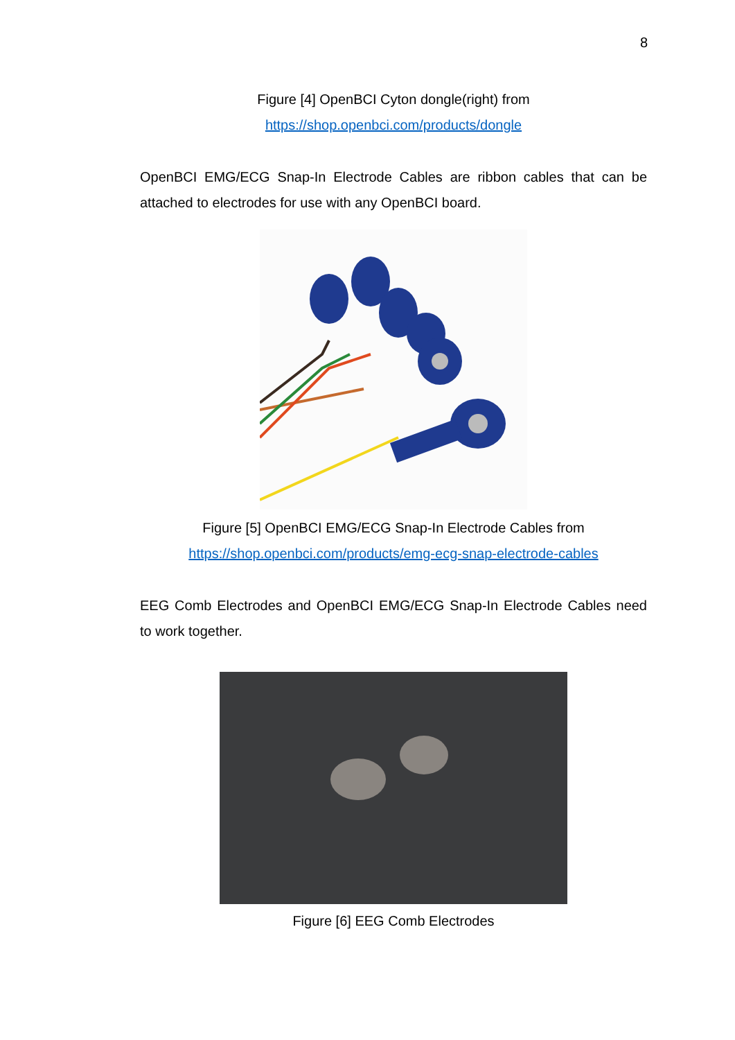8
Figure [4] OpenBCI Cyton dongle(right) from
https://shop.openbci.com/products/dongle
OpenBCI EMG/ECG Snap-In Electrode Cables are ribbon cables that can be attached to electrodes for use with any OpenBCI board.
Figure [5] OpenBCI EMG/ECG Snap-In Electrode Cables from
https://shop.openbci.com/products/emg-ecg-snap-electrode-cables
EEG Comb Electrodes and OpenBCI EMG/ECG Snap-In Electrode Cables need to work together.
Figure [6] EEG Comb Electrodes